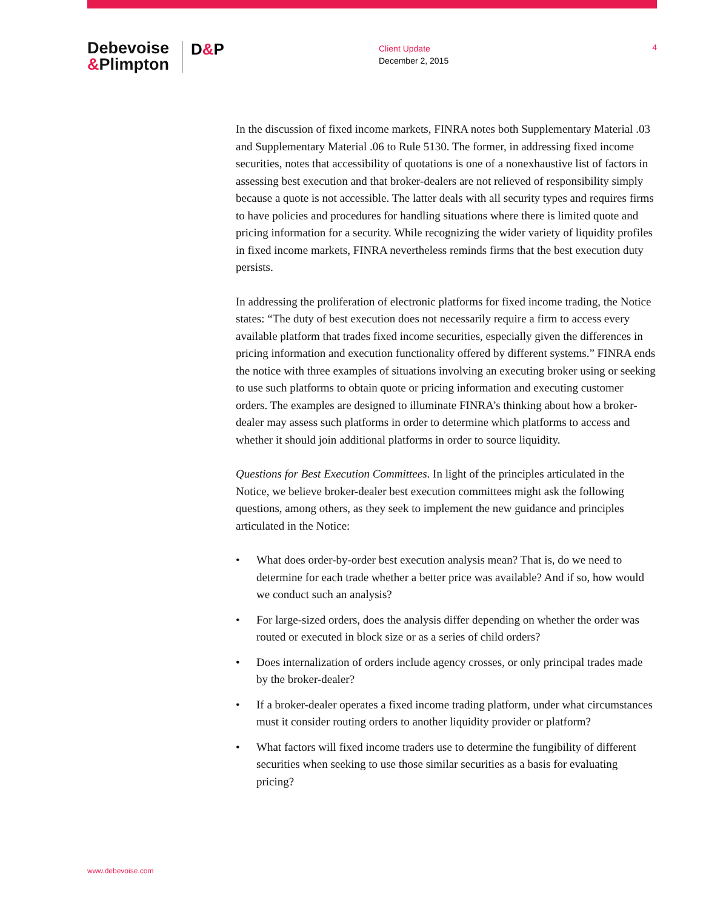Debevoise
&Plimpton
D&P
Client Update
December 2, 2015
4
In the discussion of fixed income markets, FINRA notes both Supplementary Material .03 and Supplementary Material .06 to Rule 5130. The former, in addressing fixed income securities, notes that accessibility of quotations is one of a nonexhaustive list of factors in assessing best execution and that broker-dealers are not relieved of responsibility simply because a quote is not accessible. The latter deals with all security types and requires firms to have policies and procedures for handling situations where there is limited quote and pricing information for a security. While recognizing the wider variety of liquidity profiles in fixed income markets, FINRA nevertheless reminds firms that the best execution duty persists.
In addressing the proliferation of electronic platforms for fixed income trading, the Notice states: “The duty of best execution does not necessarily require a firm to access every available platform that trades fixed income securities, especially given the differences in pricing information and execution functionality offered by different systems.” FINRA ends the notice with three examples of situations involving an executing broker using or seeking to use such platforms to obtain quote or pricing information and executing customer orders. The examples are designed to illuminate FINRA’s thinking about how a broker-dealer may assess such platforms in order to determine which platforms to access and whether it should join additional platforms in order to source liquidity.
Questions for Best Execution Committees. In light of the principles articulated in the Notice, we believe broker-dealer best execution committees might ask the following questions, among others, as they seek to implement the new guidance and principles articulated in the Notice:
• What does order-by-order best execution analysis mean? That is, do we need to determine for each trade whether a better price was available? And if so, how would we conduct such an analysis?
• For large-sized orders, does the analysis differ depending on whether the order was routed or executed in block size or as a series of child orders?
• Does internalization of orders include agency crosses, or only principal trades made by the broker-dealer?
• If a broker-dealer operates a fixed income trading platform, under what circumstances must it consider routing orders to another liquidity provider or platform?
• What factors will fixed income traders use to determine the fungibility of different securities when seeking to use those similar securities as a basis for evaluating pricing?
www.debevoise.com